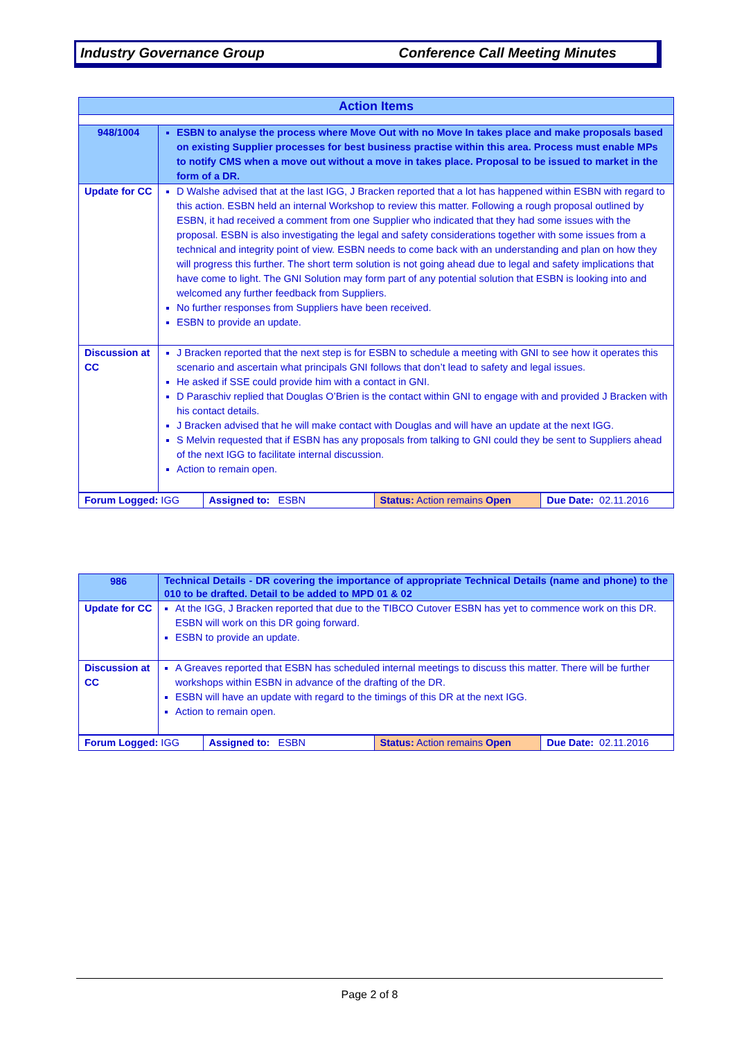Industry Governance Group Conference Call Meeting Minutes
| Action Items | |
| 948/1004 | ESBN to analyse the process where Move Out with no Move In takes place and make proposals based on existing Supplier processes for best business practise within this area. Process must enable MPs to notify CMS when a move out without a move in takes place. Proposal to be issued to market in the form of a DR. |
| Update for CC | D Walshe advised that at the last IGG, J Bracken reported that a lot has happened within ESBN with regard to this action. ESBN held an internal Workshop to review this matter. Following a rough proposal outlined by ESBN, it had received a comment from one Supplier who indicated that they had some issues with the proposal. ESBN is also investigating the legal and safety considerations together with some issues from a technical and integrity point of view. ESBN needs to come back with an understanding and plan on how they will progress this further. The short term solution is not going ahead due to legal and safety implications that have come to light. The GNI Solution may form part of any potential solution that ESBN is looking into and welcomed any further feedback from Suppliers. No further responses from Suppliers have been received. ESBN to provide an update. |
| Discussion at CC | J Bracken reported that the next step is for ESBN to schedule a meeting with GNI to see how it operates this scenario and ascertain what principals GNI follows that don’t lead to safety and legal issues. He asked if SSE could provide him with a contact in GNI. D Paraschiv replied that Douglas O’Brien is the contact within GNI to engage with and provided J Bracken with his contact details. J Bracken advised that he will make contact with Douglas and will have an update at the next IGG. S Melvin requested that if ESBN has any proposals from talking to GNI could they be sent to Suppliers ahead of the next IGG to facilitate internal discussion. Action to remain open. |
| Forum Logged: IGG | Assigned to: ESBN | Status: Action remains Open | Due Date: 02.11.2016 |
| 986 | Technical Details - DR covering the importance of appropriate Technical Details (name and phone) to the 010 to be drafted. Detail to be added to MPD 01 & 02 |
| Update for CC | At the IGG, J Bracken reported that due to the TIBCO Cutover ESBN has yet to commence work on this DR. ESBN will work on this DR going forward. ESBN to provide an update. |
| Discussion at CC | A Greaves reported that ESBN has scheduled internal meetings to discuss this matter. There will be further workshops within ESBN in advance of the drafting of the DR. ESBN will have an update with regard to the timings of this DR at the next IGG. Action to remain open. |
| Forum Logged: IGG | Assigned to: ESBN | Status: Action remains Open | Due Date: 02.11.2016 |
Page 2 of 8